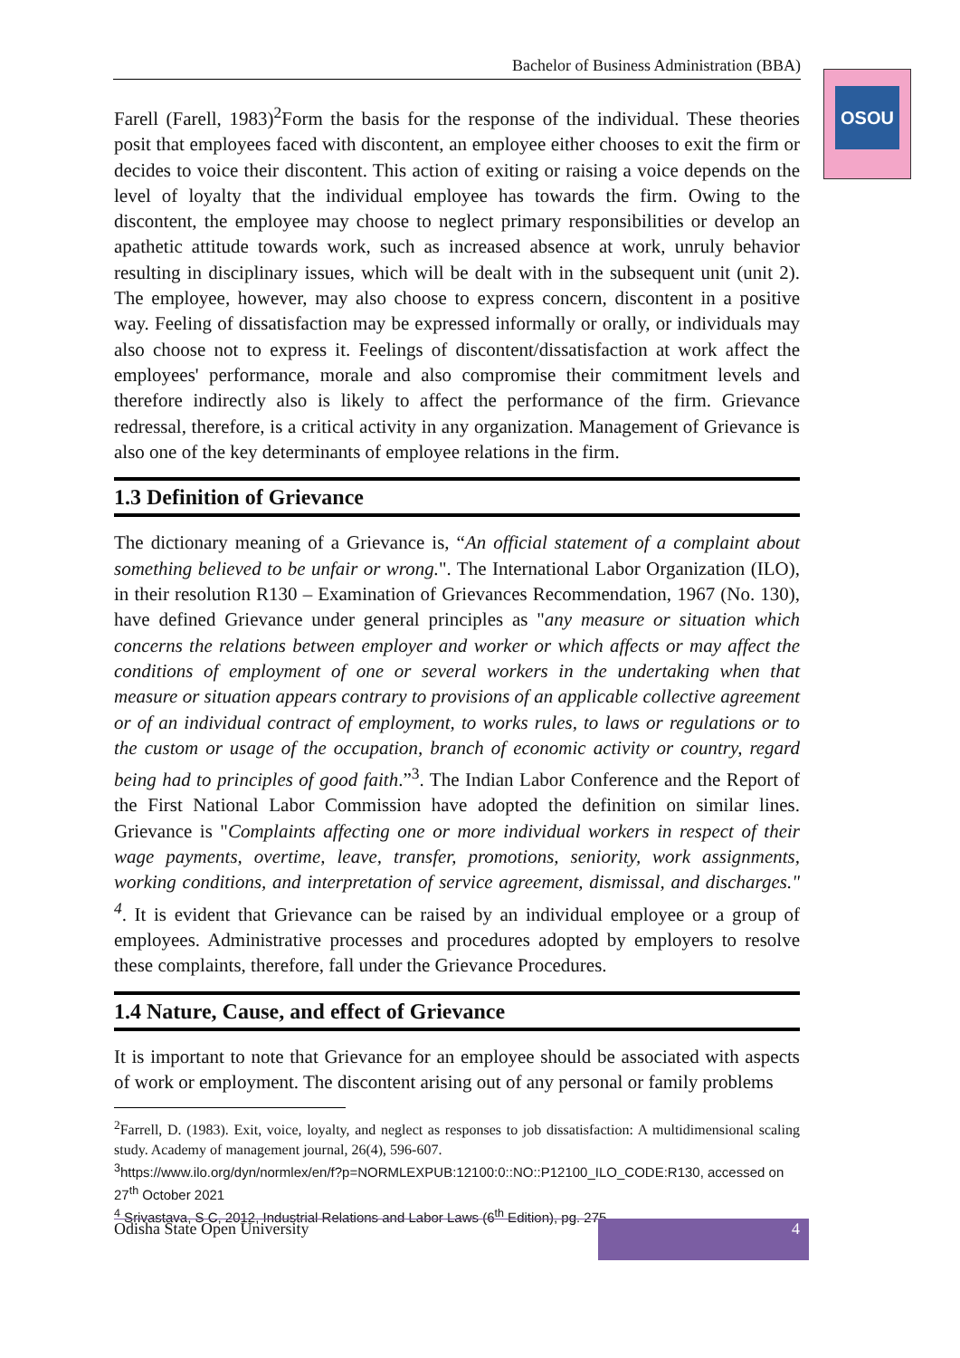Bachelor of Business Administration (BBA)
OSOU
Farell (Farell, 1983)<sup>2</sup>Form the basis for the response of the individual. These theories posit that employees faced with discontent, an employee either chooses to exit the firm or decides to voice their discontent. This action of exiting or raising a voice depends on the level of loyalty that the individual employee has towards the firm. Owing to the discontent, the employee may choose to neglect primary responsibilities or develop an apathetic attitude towards work, such as increased absence at work, unruly behavior resulting in disciplinary issues, which will be dealt with in the subsequent unit (unit 2). The employee, however, may also choose to express concern, discontent in a positive way. Feeling of dissatisfaction may be expressed informally or orally, or individuals may also choose not to express it. Feelings of discontent/dissatisfaction at work affect the employees' performance, morale and also compromise their commitment levels and therefore indirectly also is likely to affect the performance of the firm. Grievance redressal, therefore, is a critical activity in any organization. Management of Grievance is also one of the key determinants of employee relations in the firm.
1.3 Definition of Grievance
The dictionary meaning of a Grievance is, “An official statement of a complaint about something believed to be unfair or wrong.". The International Labor Organization (ILO), in their resolution R130 – Examination of Grievances Recommendation, 1967 (No. 130), have defined Grievance under general principles as "any measure or situation which concerns the relations between employer and worker or which affects or may affect the conditions of employment of one or several workers in the undertaking when that measure or situation appears contrary to provisions of an applicable collective agreement or of an individual contract of employment, to works rules, to laws or regulations or to the custom or usage of the occupation, branch of economic activity or country, regard being had to principles of good faith.”<sup>3</sup>. The Indian Labor Conference and the Report of the First National Labor Commission have adopted the definition on similar lines. Grievance is "Complaints affecting one or more individual workers in respect of their wage payments, overtime, leave, transfer, promotions, seniority, work assignments, working conditions, and interpretation of service agreement, dismissal, and discharges." <sup>4</sup>. It is evident that Grievance can be raised by an individual employee or a group of employees. Administrative processes and procedures adopted by employers to resolve these complaints, therefore, fall under the Grievance Procedures.
1.4 Nature, Cause, and effect of Grievance
It is important to note that Grievance for an employee should be associated with aspects of work or employment. The discontent arising out of any personal or family problems
<sup>2</sup> Farrell, D. (1983). Exit, voice, loyalty, and neglect as responses to job dissatisfaction: A multidimensional scaling study. Academy of management journal, 26(4), 596-607.
<sup>3</sup> https://www.ilo.org/dyn/normlex/en/f?p=NORMLEXPUB:12100:0::NO::P12100_ILO_CODE:R130, accessed on 27<sup>th</sup> October 2021
<sup>4</sup> Srivastava, S C, 2012, Industrial Relations and Labor Laws (6<sup>th</sup> Edition), pg. 275
Odisha State Open University 4